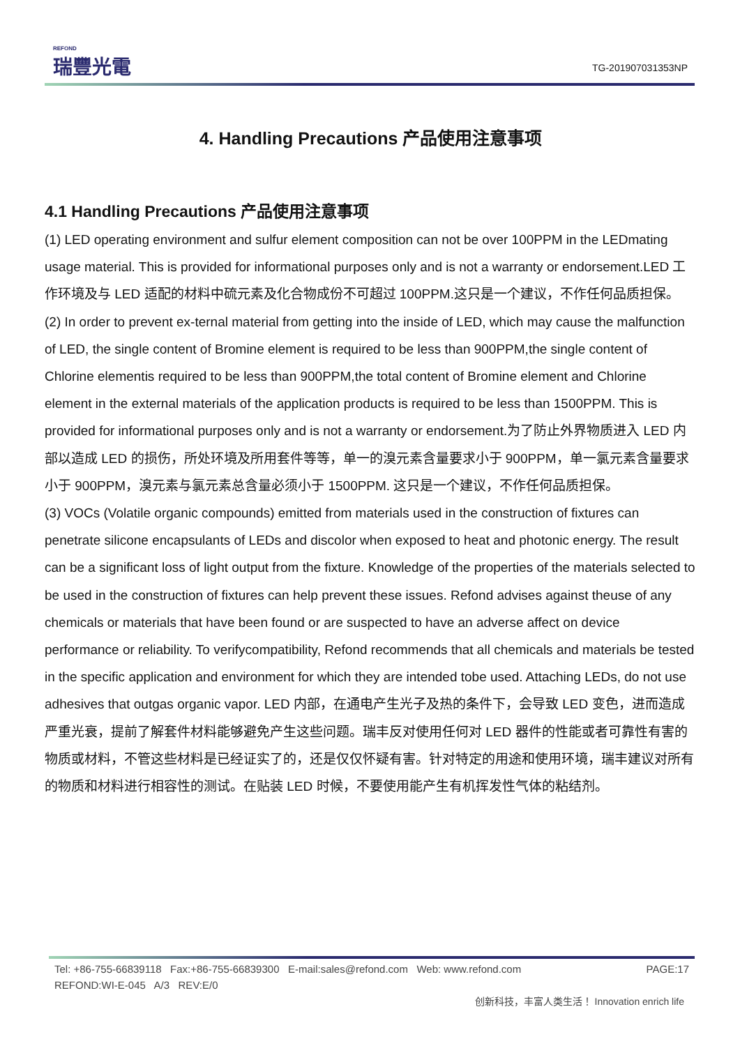REFOND
瑞豐光電
TG-201907031353NP
4. Handling Precautions 产品使用注意事项
4.1 Handling Precautions 产品使用注意事项
(1) LED operating environment and sulfur element composition can not be over 100PPM in the LEDmating usage material. This is provided for informational purposes only and is not a warranty or endorsement.LED 工作环境及与 LED 适配的材料中硫元素及化合物成份不可超过 100PPM.这只是一个建议，不作任何品质担保。
(2) In order to prevent ex-ternal material from getting into the inside of LED, which may cause the malfunction of LED, the single content of Bromine element is required to be less than 900PPM,the single content of Chlorine elementis required to be less than 900PPM,the total content of Bromine element and Chlorine element in the external materials of the application products is required to be less than 1500PPM. This is provided for informational purposes only and is not a warranty or endorsement.为了防止外界物质进入 LED 内部以造成 LED 的损伤，所处环境及所用套件等等，单一的溴元素含量要求小于 900PPM，单一氯元素含量要求小于 900PPM，溴元素与氯元素总含量必须小于 1500PPM. 这只是一个建议，不作任何品质担保。
(3) VOCs (Volatile organic compounds) emitted from materials used in the construction of fixtures can penetrate silicone encapsulants of LEDs and discolor when exposed to heat and photonic energy. The result can be a significant loss of light output from the fixture. Knowledge of the properties of the materials selected to be used in the construction of fixtures can help prevent these issues. Refond advises against theuse of any chemicals or materials that have been found or are suspected to have an adverse affect on device performance or reliability. To verifycompatibility, Refond recommends that all chemicals and materials be tested in the specific application and environment for which they are intended tobe used. Attaching LEDs, do not use adhesives that outgas organic vapor. LED 内部，在通电产生光子及热的条件下，会导致 LED 变色，进而造成严重光衰，提前了解套件材料能够避免产生这些问题。瑞丰反对使用任何对 LED 器件的性能或者可靠性有害的物质或材料，不管这些材料是已经证实了的，还是仅仅怀疑有害。针对特定的用途和使用环境，瑞丰建议对所有的物质和材料进行相容性的测试。在贴装 LED 时候，不要使用能产生有机挥发性气体的粘结剂。
Tel: +86-755-66839118 Fax:+86-755-66839300 E-mail:sales@refond.com Web: www.refond.com PAGE:17
REFOND:WI-E-045 A/3 REV:E/0
创新科技，丰富人类生活！ Innovation enrich life